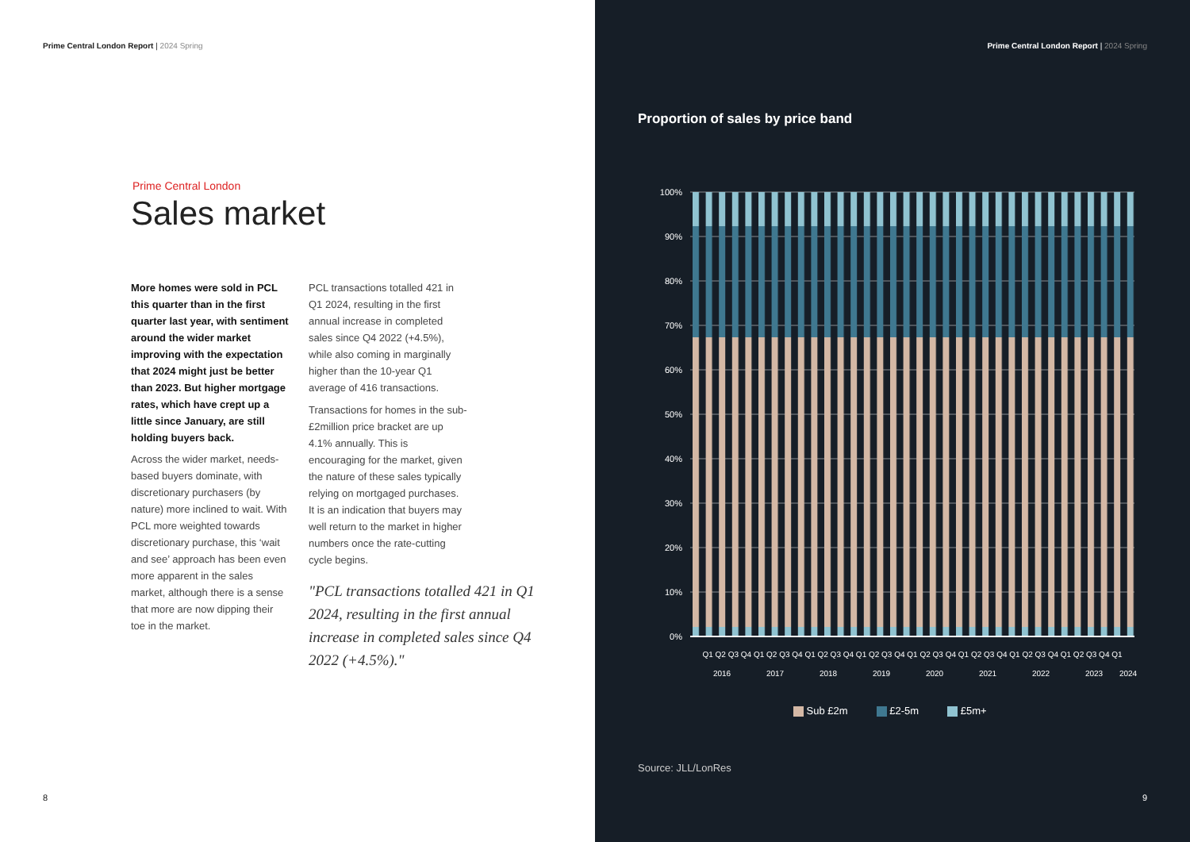Prime Central London Report | 2024 Spring
Prime Central London
Sales market
More homes were sold in PCL this quarter than in the first quarter last year, with sentiment around the wider market improving with the expectation that 2024 might just be better than 2023. But higher mortgage rates, which have crept up a little since January, are still holding buyers back.
Across the wider market, needs-based buyers dominate, with discretionary purchasers (by nature) more inclined to wait. With PCL more weighted towards discretionary purchase, this ‘wait and see’ approach has been even more apparent in the sales market, although there is a sense that more are now dipping their toe in the market.
PCL transactions totalled 421 in Q1 2024, resulting in the first annual increase in completed sales since Q4 2022 (+4.5%), while also coming in marginally higher than the 10-year Q1 average of 416 transactions.
Transactions for homes in the sub-£2million price bracket are up 4.1% annually. This is encouraging for the market, given the nature of these sales typically relying on mortgaged purchases. It is an indication that buyers may well return to the market in higher numbers once the rate-cutting cycle begins.
"PCL transactions totalled 421 in Q1 2024, resulting in the first annual increase in completed sales since Q4 2022 (+4.5%)."
8
Prime Central London Report | 2024 Spring
Proportion of sales by price band
100%
90%
80%
70%
60%
50%
40%
30%
20%
10%
0%
2016
2017
2018
2019
2020
2021
2022
2023
2024
Q1 Q2 Q3 Q4 Q1 Q2 Q3 Q4 Q1 Q2 Q3 Q4 Q1 Q2 Q3 Q4 Q1 Q2 Q3 Q4 Q1 Q2 Q3 Q4 Q1 Q2 Q3 Q4 Q1 Q2 Q3 Q4 Q1
Sub £2m £2-5m £5m+
Source: JLL/LonRes
9